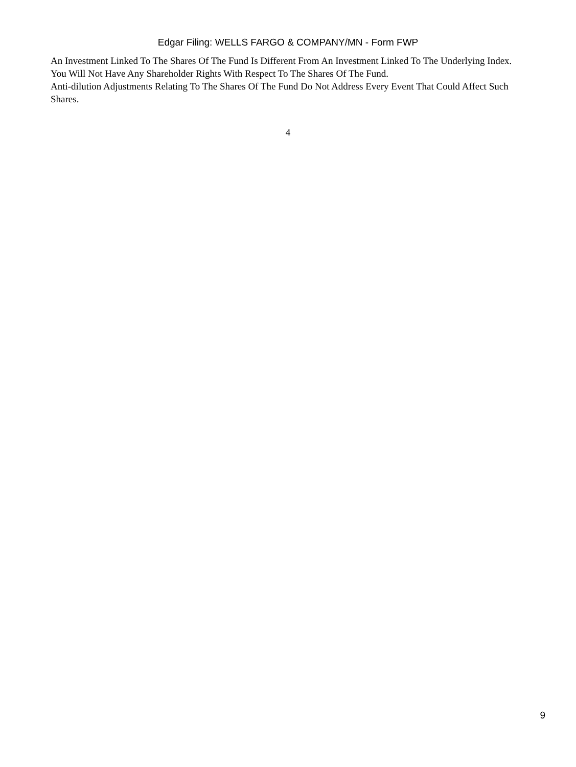Edgar Filing: WELLS FARGO & COMPANY/MN - Form FWP
An Investment Linked To The Shares Of The Fund Is Different From An Investment Linked To The Underlying Index.
You Will Not Have Any Shareholder Rights With Respect To The Shares Of The Fund.
Anti-dilution Adjustments Relating To The Shares Of The Fund Do Not Address Every Event That Could Affect Such Shares.
4
9